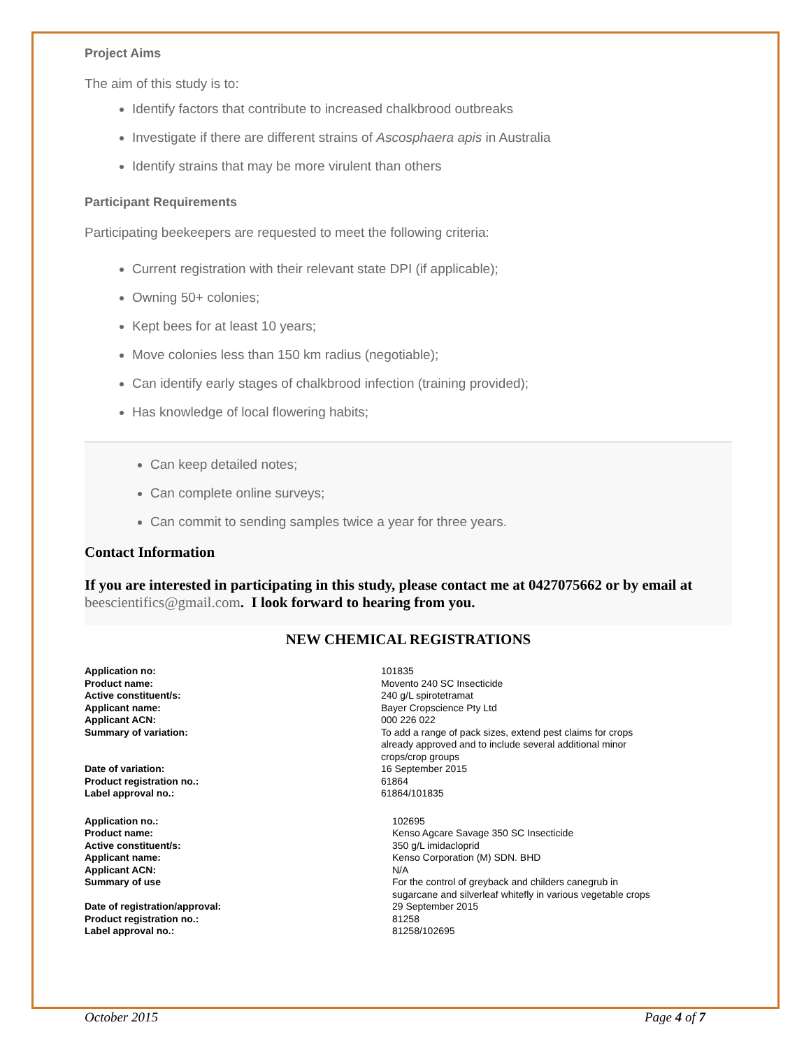Project Aims
The aim of this study is to:
Identify factors that contribute to increased chalkbrood outbreaks
Investigate if there are different strains of Ascosphaera apis in Australia
Identify strains that may be more virulent than others
Participant Requirements
Participating beekeepers are requested to meet the following criteria:
Current registration with their relevant state DPI (if applicable);
Owning 50+ colonies;
Kept bees for at least 10 years;
Move colonies less than 150 km radius (negotiable);
Can identify early stages of chalkbrood infection (training provided);
Has knowledge of local flowering habits;
Can keep detailed notes;
Can complete online surveys;
Can commit to sending samples twice a year for three years.
Contact Information
If you are interested in participating in this study, please contact me at 0427075662 or by email at beescientifics@gmail.com. I look forward to hearing from you.
NEW CHEMICAL REGISTRATIONS
| Application no: | 101835 |
| Product name: | Movento 240 SC Insecticide |
| Active constituent/s: | 240 g/L spirotetramat |
| Applicant name: | Bayer Cropscience Pty Ltd |
| Applicant ACN: | 000 226 022 |
| Summary of variation: | To add a range of pack sizes, extend pest claims for crops already approved and to include several additional minor crops/crop groups |
| Date of variation: | 16 September 2015 |
| Product registration no.: | 61864 |
| Label approval no.: | 61864/101835 |
| Application no.: | 102695 |
| Product name: | Kenso Agcare Savage 350 SC Insecticide |
| Active constituent/s: | 350 g/L imidacloprid |
| Applicant name: | Kenso Corporation (M) SDN. BHD |
| Applicant ACN: | N/A |
| Summary of use | For the control of greyback and childers canegrub in sugarcane and silverleaf whitefly in various vegetable crops |
| Date of registration/approval: | 29 September 2015 |
| Product registration no.: | 81258 |
| Label approval no.: | 81258/102695 |
October 2015 Page 4 of 7